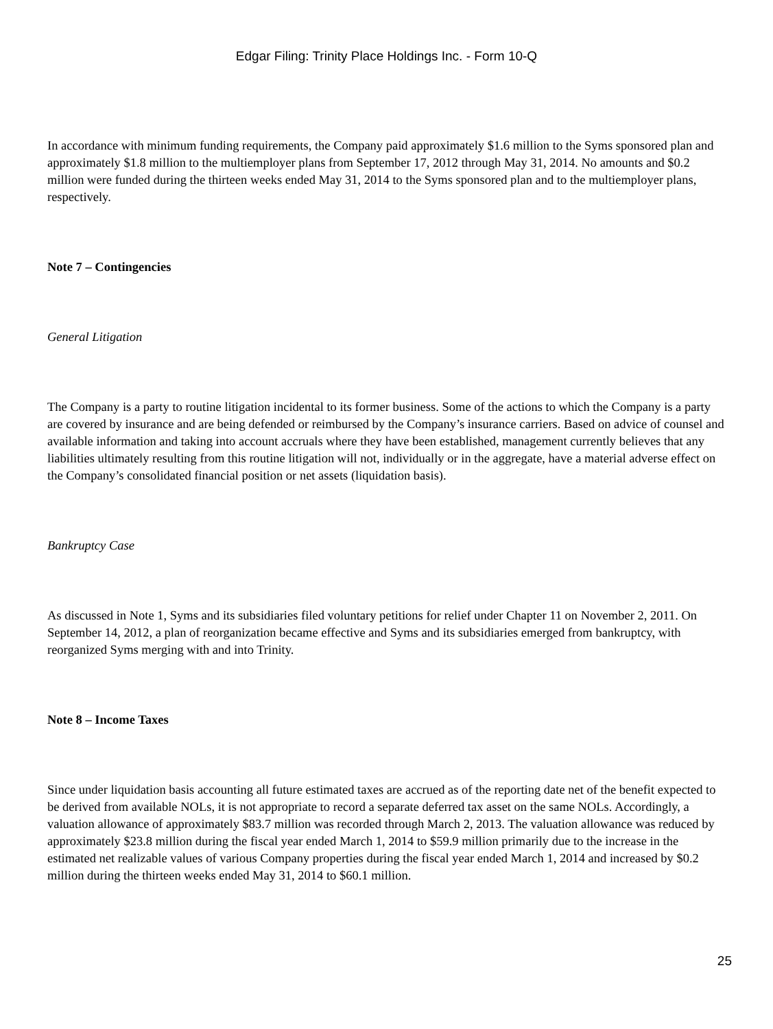Edgar Filing: Trinity Place Holdings Inc. - Form 10-Q
In accordance with minimum funding requirements, the Company paid approximately $1.6 million to the Syms sponsored plan and approximately $1.8 million to the multiemployer plans from September 17, 2012 through May 31, 2014. No amounts and $0.2 million were funded during the thirteen weeks ended May 31, 2014 to the Syms sponsored plan and to the multiemployer plans, respectively.
Note 7 – Contingencies
General Litigation
The Company is a party to routine litigation incidental to its former business. Some of the actions to which the Company is a party are covered by insurance and are being defended or reimbursed by the Company’s insurance carriers. Based on advice of counsel and available information and taking into account accruals where they have been established, management currently believes that any liabilities ultimately resulting from this routine litigation will not, individually or in the aggregate, have a material adverse effect on the Company’s consolidated financial position or net assets (liquidation basis).
Bankruptcy Case
As discussed in Note 1, Syms and its subsidiaries filed voluntary petitions for relief under Chapter 11 on November 2, 2011. On September 14, 2012, a plan of reorganization became effective and Syms and its subsidiaries emerged from bankruptcy, with reorganized Syms merging with and into Trinity.
Note 8 – Income Taxes
Since under liquidation basis accounting all future estimated taxes are accrued as of the reporting date net of the benefit expected to be derived from available NOLs, it is not appropriate to record a separate deferred tax asset on the same NOLs. Accordingly, a valuation allowance of approximately $83.7 million was recorded through March 2, 2013. The valuation allowance was reduced by approximately $23.8 million during the fiscal year ended March 1, 2014 to $59.9 million primarily due to the increase in the estimated net realizable values of various Company properties during the fiscal year ended March 1, 2014 and increased by $0.2 million during the thirteen weeks ended May 31, 2014 to $60.1 million.
25